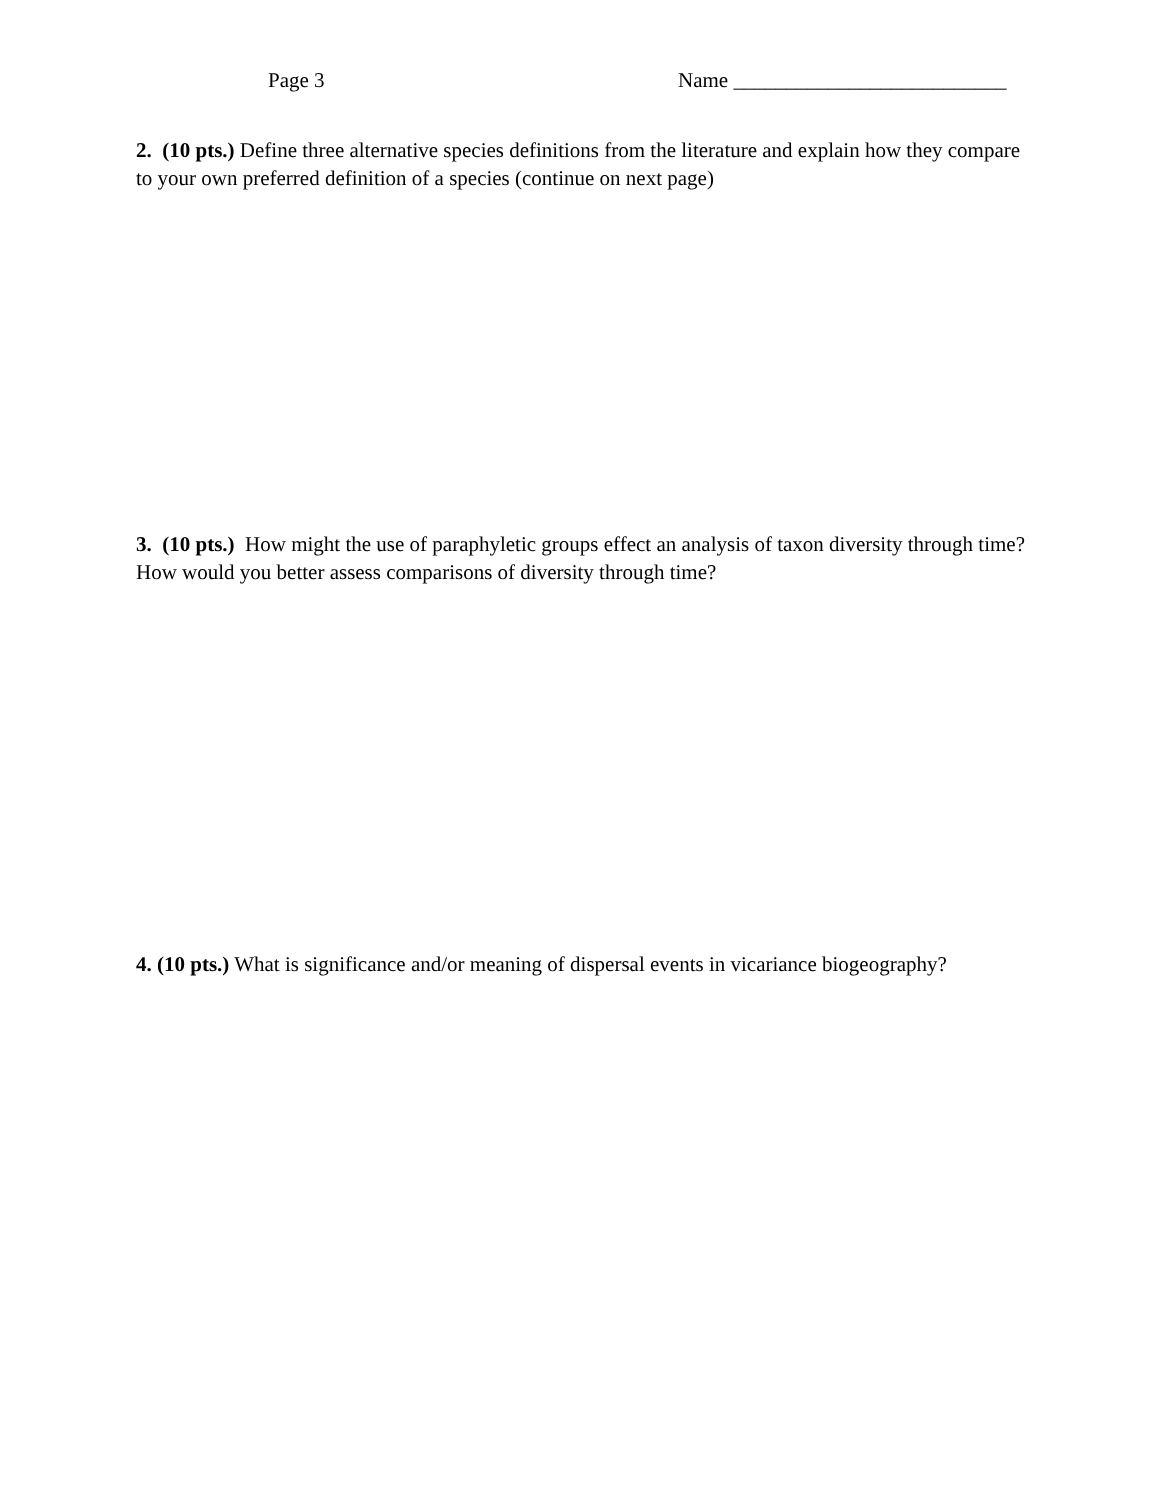Page 3 Name __________________________
2. (10 pts.) Define three alternative species definitions from the literature and explain how they compare to your own preferred definition of a species (continue on next page)
3. (10 pts.) How might the use of paraphyletic groups effect an analysis of taxon diversity through time? How would you better assess comparisons of diversity through time?
4. (10 pts.) What is significance and/or meaning of dispersal events in vicariance biogeography?